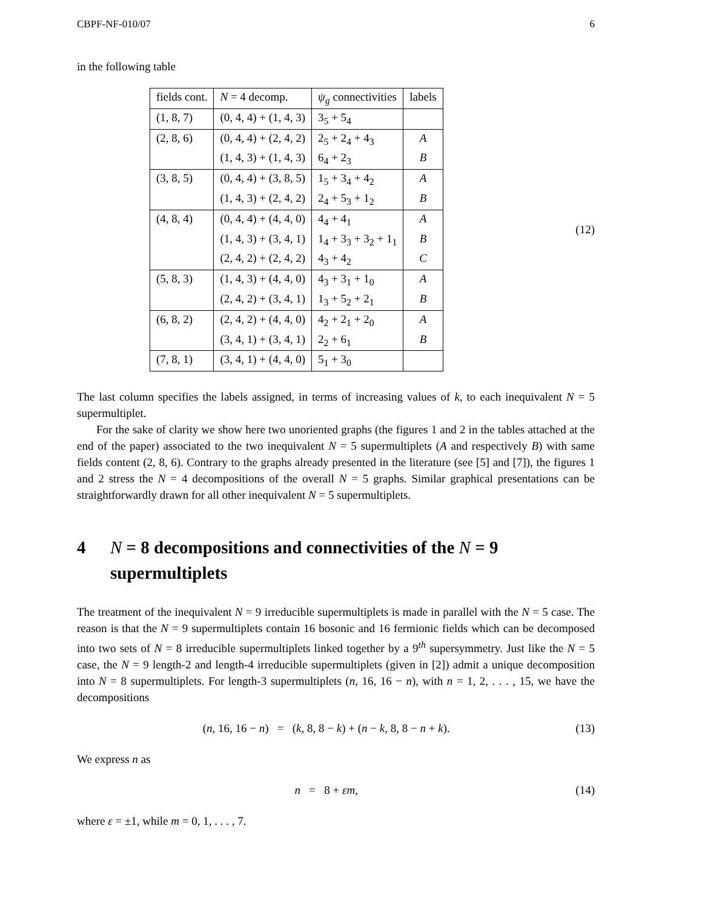CBPF-NF-010/07 6
in the following table
| fields cont. | N = 4 decomp. | ψ<sub>g</sub> connectivities | labels |
| --- | --- | --- | --- |
| (1, 8, 7) | (0, 4, 4) + (1, 4, 3) | 3<sub>5</sub> + 5<sub>4</sub> | |
| (2, 8, 6) | (0, 4, 4) + (2, 4, 2) | 2<sub>5</sub> + 2<sub>4</sub> + 4<sub>3</sub> | A |
| | (1, 4, 3) + (1, 4, 3) | 6<sub>4</sub> + 2<sub>3</sub> | B |
| (3, 8, 5) | (0, 4, 4) + (3, 8, 5) | 1<sub>5</sub> + 3<sub>4</sub> + 4<sub>2</sub> | A |
| | (1, 4, 3) + (2, 4, 2) | 2<sub>4</sub> + 5<sub>3</sub> + 1<sub>2</sub> | B |
| (4, 8, 4) | (0, 4, 4) + (4, 4, 0) | 4<sub>4</sub> + 4<sub>1</sub> | A |
| | (1, 4, 3) + (3, 4, 1) | 1<sub>4</sub> + 3<sub>3</sub> + 3<sub>2</sub> + 1<sub>1</sub> | B |
| | (2, 4, 2) + (2, 4, 2) | 4<sub>3</sub> + 4<sub>2</sub> | C |
| (5, 8, 3) | (1, 4, 3) + (4, 4, 0) | 4<sub>3</sub> + 3<sub>1</sub> + 1<sub>0</sub> | A |
| | (2, 4, 2) + (3, 4, 1) | 1<sub>3</sub> + 5<sub>2</sub> + 2<sub>1</sub> | B |
| (6, 8, 2) | (2, 4, 2) + (4, 4, 0) | 4<sub>2</sub> + 2<sub>1</sub> + 2<sub>0</sub> | A |
| | (3, 4, 1) + (3, 4, 1) | 2<sub>2</sub> + 6<sub>1</sub> | B |
| (7, 8, 1) | (3, 4, 1) + (4, 4, 0) | 5<sub>1</sub> + 3<sub>0</sub> | |
(12)
The last column specifies the labels assigned, in terms of increasing values of k, to each inequivalent N = 5 supermultiplet.
For the sake of clarity we show here two unoriented graphs (the figures 1 and 2 in the tables attached at the end of the paper) associated to the two inequivalent N = 5 supermultiplets (A and respectively B) with same fields content (2, 8, 6). Contrary to the graphs already presented in the literature (see [5] and [7]), the figures 1 and 2 stress the N = 4 decompositions of the overall N = 5 graphs. Similar graphical presentations can be straightforwardly drawn for all other inequivalent N = 5 supermultiplets.
4 N = 8 decompositions and connectivities of the N = 9 supermultiplets
The treatment of the inequivalent N = 9 irreducible supermultiplets is made in parallel with the N = 5 case. The reason is that the N = 9 supermultiplets contain 16 bosonic and 16 fermionic fields which can be decomposed into two sets of N = 8 irreducible supermultiplets linked together by a 9<sup>th</sup> supersymmetry. Just like the N = 5 case, the N = 9 length-2 and length-4 irreducible supermultiplets (given in [2]) admit a unique decomposition into N = 8 supermultiplets. For length-3 supermultiplets (n, 16, 16 − n), with n = 1, 2, . . . , 15, we have the decompositions
(n, 16, 16 − n) = (k, 8, 8 − k) + (n − k, 8, 8 − n + k). (13)
We express n as
n = 8 + εm, (14)
where ε = ±1, while m = 0, 1, . . . , 7.